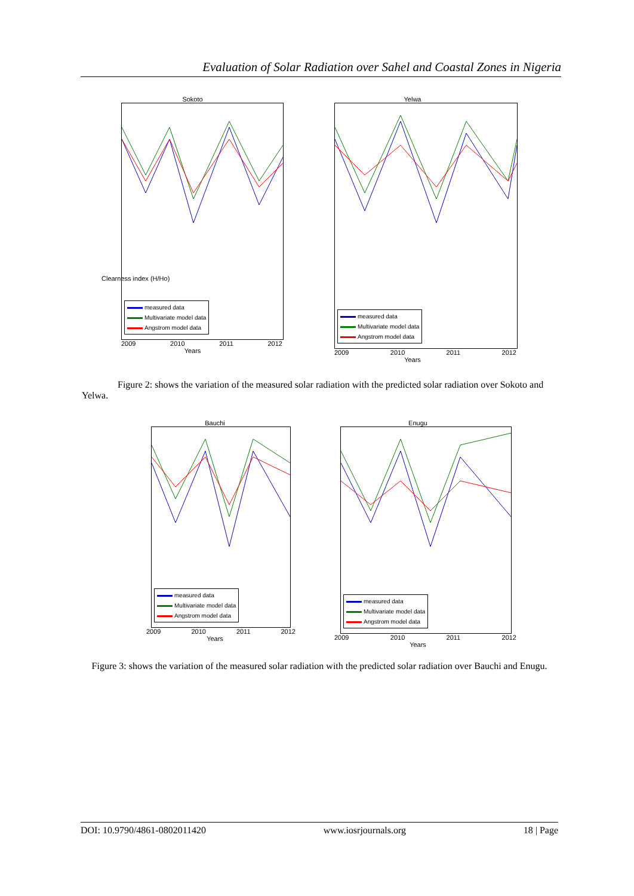Evaluation of Solar Radiation over Sahel and Coastal Zones in Nigeria
Sokoto
measured data
Multivariate model data
Angstrom model data
2009 2010 2011 2012
Years
Clearness index (H/Ho)
Yelwa
measured data
Multivariate model data
Angstrom model data
2009 2010 2011 2012
Years
Figure 2: shows the variation of the measured solar radiation with the predicted solar radiation over Sokoto and Yelwa.
Bauchi
measured data
Multivariate model data
Angstrom model data
2009 2010 2011 2012
Years
Enugu
measured data
Multivariate model data
Angstrom model data
2009 2010 2011 2012
Years
Figure 3: shows the variation of the measured solar radiation with the predicted solar radiation over Bauchi and Enugu.
DOI: 10.9790/4861-0802011420 www.iosrjournals.org 18 | Page